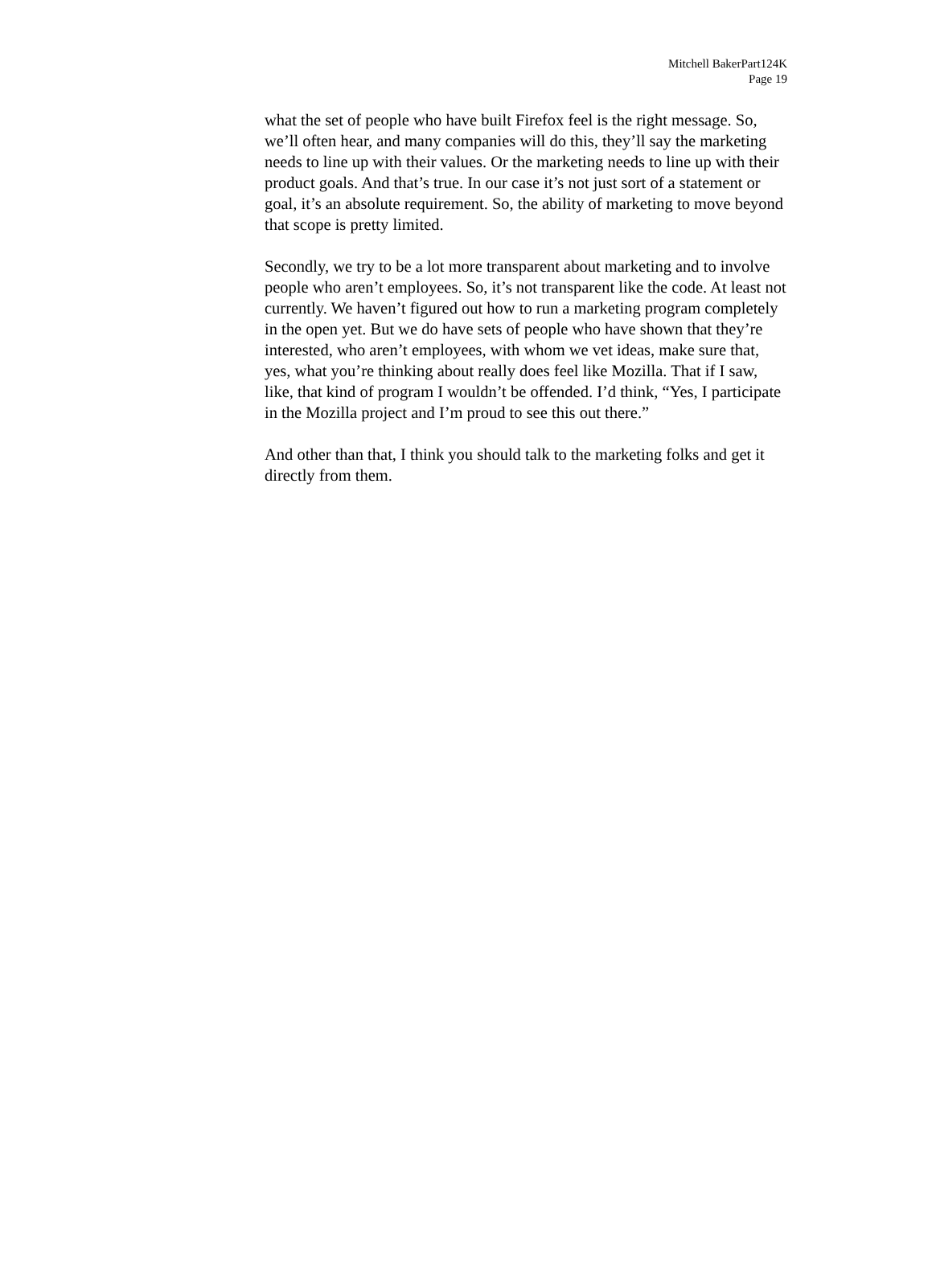Mitchell BakerPart124K
Page 19
what the set of people who have built Firefox feel is the right message. So, we’ll often hear, and many companies will do this, they’ll say the marketing needs to line up with their values. Or the marketing needs to line up with their product goals. And that’s true. In our case it’s not just sort of a statement or goal, it’s an absolute requirement. So, the ability of marketing to move beyond that scope is pretty limited.
Secondly, we try to be a lot more transparent about marketing and to involve people who aren’t employees. So, it’s not transparent like the code. At least not currently. We haven’t figured out how to run a marketing program completely in the open yet. But we do have sets of people who have shown that they’re interested, who aren’t employees, with whom we vet ideas, make sure that, yes, what you’re thinking about really does feel like Mozilla. That if I saw, like, that kind of program I wouldn’t be offended. I’d think, “Yes, I participate in the Mozilla project and I’m proud to see this out there.”
And other than that, I think you should talk to the marketing folks and get it directly from them.